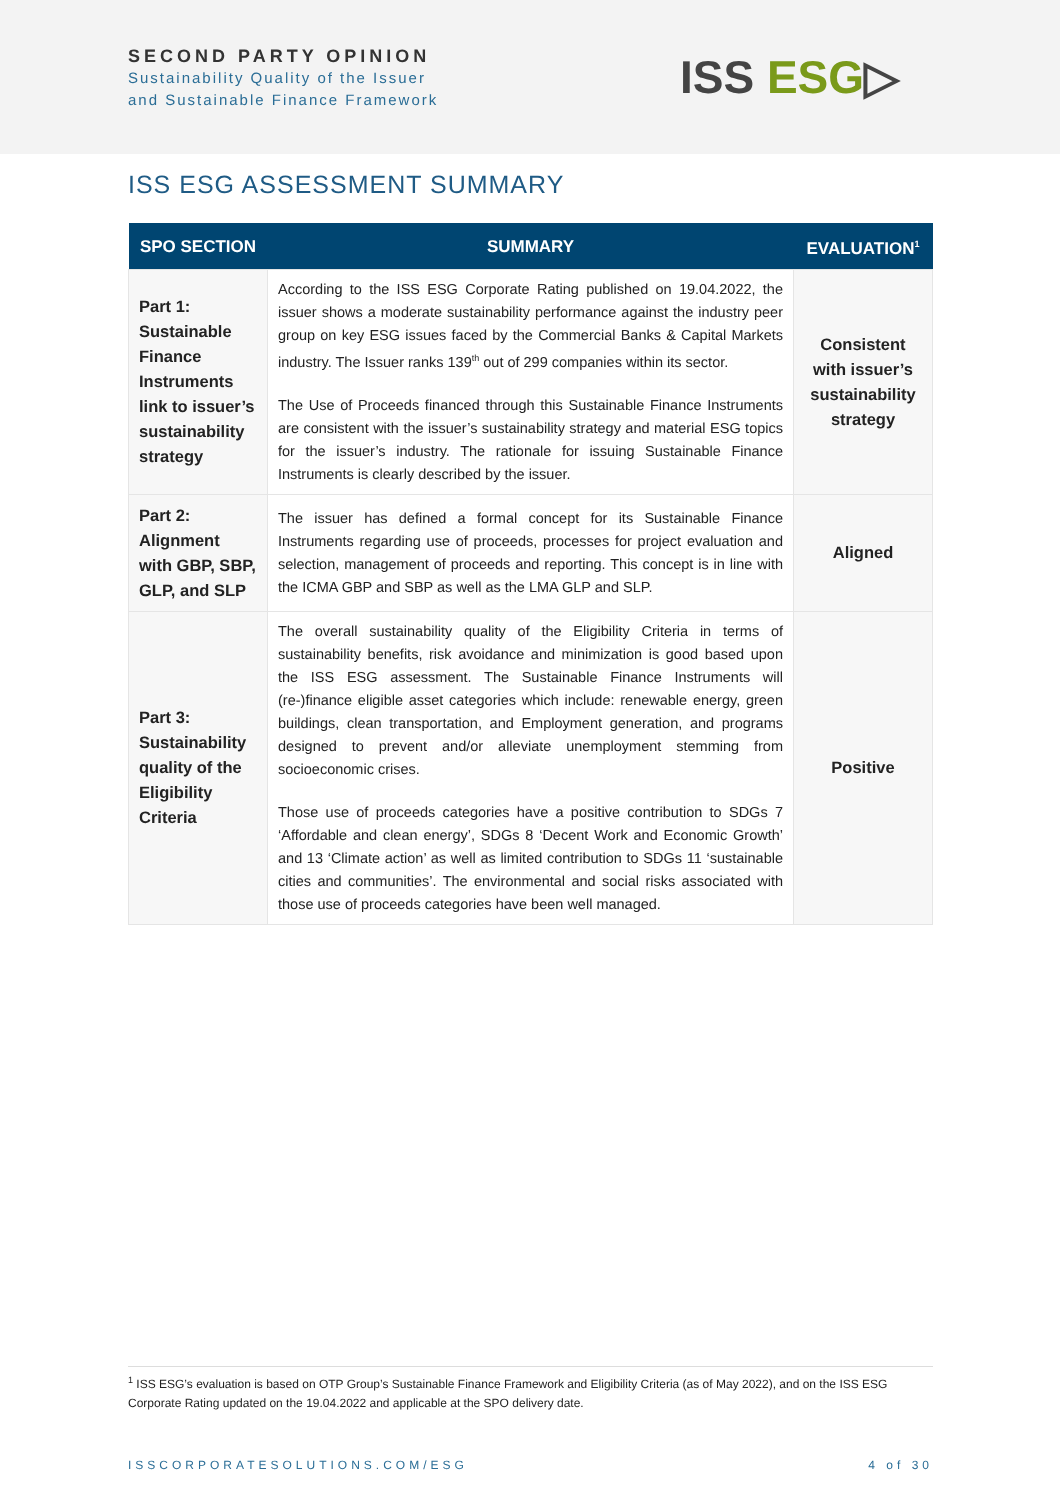SECOND PARTY OPINION
Sustainability Quality of the Issuer
and Sustainable Finance Framework
ISS ESG▷
ISS ESG ASSESSMENT SUMMARY
| SPO SECTION | SUMMARY | EVALUATION<sup>1</sup> |
| --- | --- | --- |
| Part 1: Sustainable Finance Instruments link to issuer’s sustainability strategy | According to the ISS ESG Corporate Rating published on 19.04.2022, the issuer shows a moderate sustainability performance against the industry peer group on key ESG issues faced by the Commercial Banks & Capital Markets industry. The Issuer ranks 139<sup>th</sup> out of 299 companies within its sector. The Use of Proceeds financed through this Sustainable Finance Instruments are consistent with the issuer’s sustainability strategy and material ESG topics for the issuer’s industry. The rationale for issuing Sustainable Finance Instruments is clearly described by the issuer. | Consistent with issuer’s sustainability strategy |
| Part 2: Alignment with GBP, SBP, GLP, and SLP | The issuer has defined a formal concept for its Sustainable Finance Instruments regarding use of proceeds, processes for project evaluation and selection, management of proceeds and reporting. This concept is in line with the ICMA GBP and SBP as well as the LMA GLP and SLP. | Aligned |
| Part 3: Sustainability quality of the Eligibility Criteria | The overall sustainability quality of the Eligibility Criteria in terms of sustainability benefits, risk avoidance and minimization is good based upon the ISS ESG assessment. The Sustainable Finance Instruments will (re-)finance eligible asset categories which include: renewable energy, green buildings, clean transportation, and Employment generation, and programs designed to prevent and/or alleviate unemployment stemming from socioeconomic crises. Those use of proceeds categories have a positive contribution to SDGs 7 ‘Affordable and clean energy’, SDGs 8 ‘Decent Work and Economic Growth’ and 13 ‘Climate action’ as well as limited contribution to SDGs 11 ‘sustainable cities and communities’. The environmental and social risks associated with those use of proceeds categories have been well managed. | Positive |
<sup>1</sup> ISS ESG’s evaluation is based on OTP Group’s Sustainable Finance Framework and Eligibility Criteria (as of May 2022), and on the ISS ESG Corporate Rating updated on the 19.04.2022 and applicable at the SPO delivery date.
ISSCORPORATESOLUTIONS.COM/ESG 4 of 30